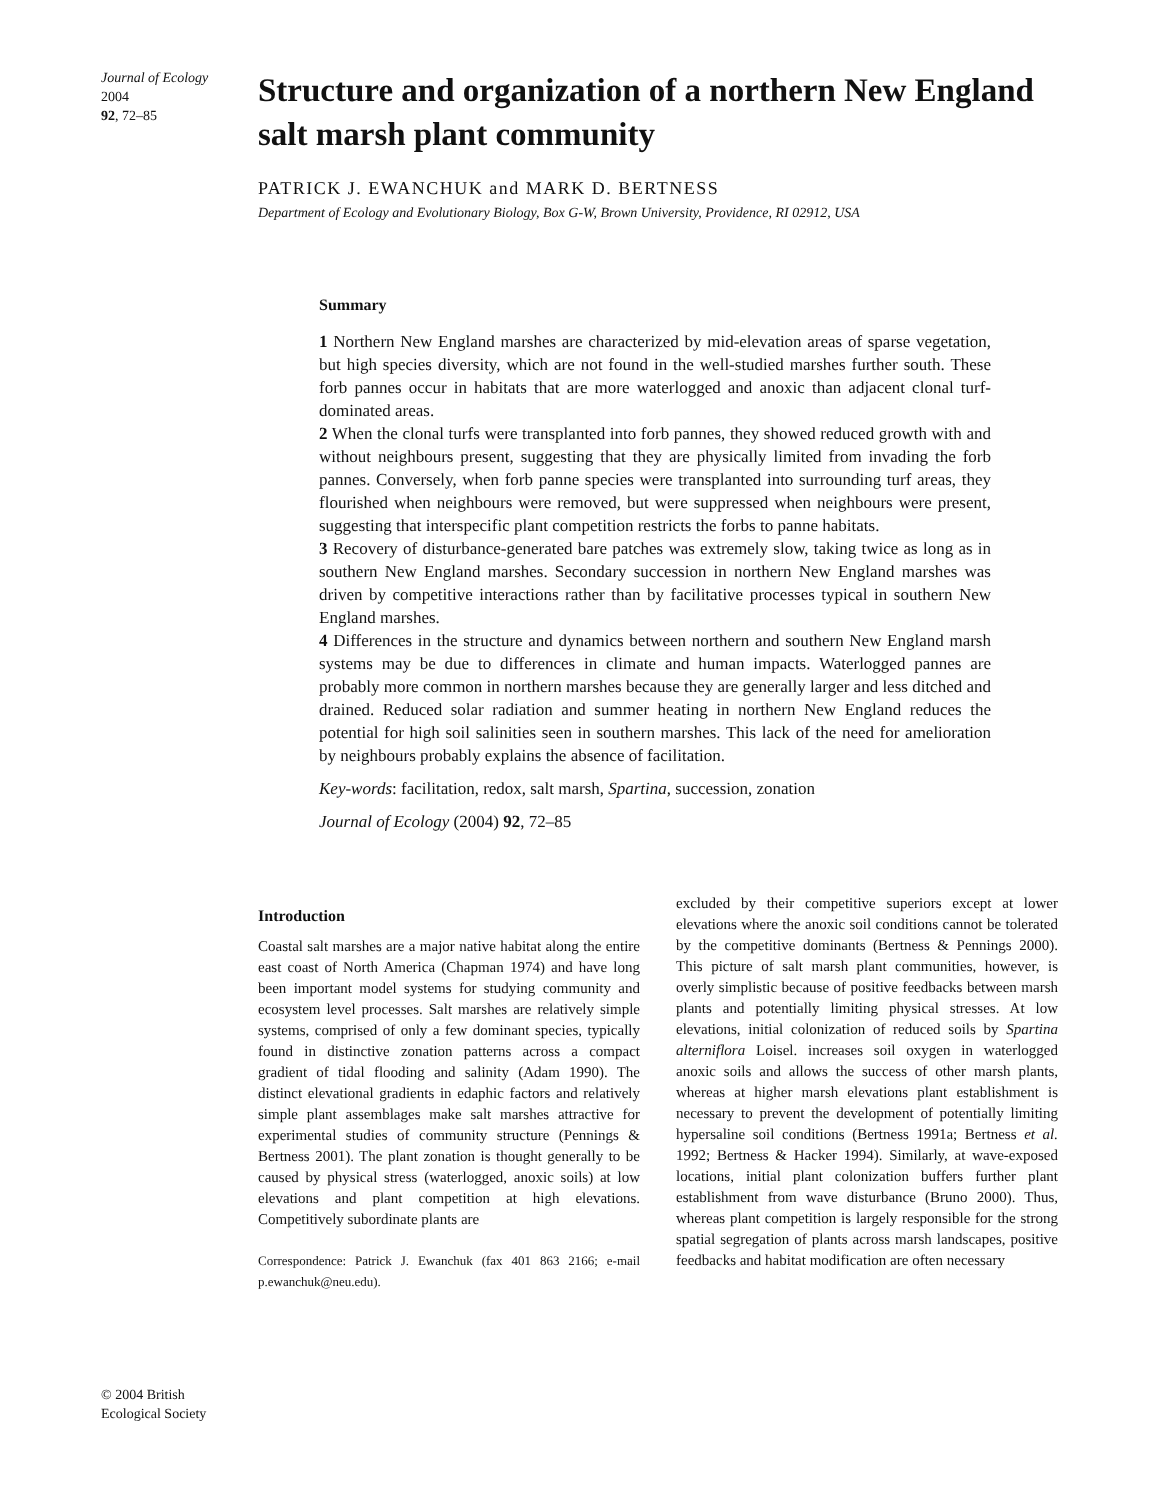Journal of Ecology 2004
92, 72–85
Structure and organization of a northern New England salt marsh plant community
PATRICK J. EWANCHUK and MARK D. BERTNESS
Department of Ecology and Evolutionary Biology, Box G-W, Brown University, Providence, RI 02912, USA
Summary
1 Northern New England marshes are characterized by mid-elevation areas of sparse vegetation, but high species diversity, which are not found in the well-studied marshes further south. These forb pannes occur in habitats that are more waterlogged and anoxic than adjacent clonal turf-dominated areas.
2 When the clonal turfs were transplanted into forb pannes, they showed reduced growth with and without neighbours present, suggesting that they are physically limited from invading the forb pannes. Conversely, when forb panne species were transplanted into surrounding turf areas, they flourished when neighbours were removed, but were suppressed when neighbours were present, suggesting that interspecific plant competition restricts the forbs to panne habitats.
3 Recovery of disturbance-generated bare patches was extremely slow, taking twice as long as in southern New England marshes. Secondary succession in northern New England marshes was driven by competitive interactions rather than by facilitative processes typical in southern New England marshes.
4 Differences in the structure and dynamics between northern and southern New England marsh systems may be due to differences in climate and human impacts. Waterlogged pannes are probably more common in northern marshes because they are generally larger and less ditched and drained. Reduced solar radiation and summer heating in northern New England reduces the potential for high soil salinities seen in southern marshes. This lack of the need for amelioration by neighbours probably explains the absence of facilitation.
Key-words: facilitation, redox, salt marsh, Spartina, succession, zonation
Journal of Ecology (2004) 92, 72–85
Introduction
Coastal salt marshes are a major native habitat along the entire east coast of North America (Chapman 1974) and have long been important model systems for studying community and ecosystem level processes. Salt marshes are relatively simple systems, comprised of only a few dominant species, typically found in distinctive zonation patterns across a compact gradient of tidal flooding and salinity (Adam 1990). The distinct elevational gradients in edaphic factors and relatively simple plant assemblages make salt marshes attractive for experimental studies of community structure (Pennings & Bertness 2001). The plant zonation is thought generally to be caused by physical stress (waterlogged, anoxic soils) at low elevations and plant competition at high elevations. Competitively subordinate plants are
Correspondence: Patrick J. Ewanchuk (fax 401 863 2166; e-mail p.ewanchuk@neu.edu).
excluded by their competitive superiors except at lower elevations where the anoxic soil conditions cannot be tolerated by the competitive dominants (Bertness & Pennings 2000). This picture of salt marsh plant communities, however, is overly simplistic because of positive feedbacks between marsh plants and potentially limiting physical stresses. At low elevations, initial colonization of reduced soils by Spartina alterniflora Loisel. increases soil oxygen in waterlogged anoxic soils and allows the success of other marsh plants, whereas at higher marsh elevations plant establishment is necessary to prevent the development of potentially limiting hypersaline soil conditions (Bertness 1991a; Bertness et al. 1992; Bertness & Hacker 1994). Similarly, at wave-exposed locations, initial plant colonization buffers further plant establishment from wave disturbance (Bruno 2000). Thus, whereas plant competition is largely responsible for the strong spatial segregation of plants across marsh landscapes, positive feedbacks and habitat modification are often necessary
© 2004 British Ecological Society